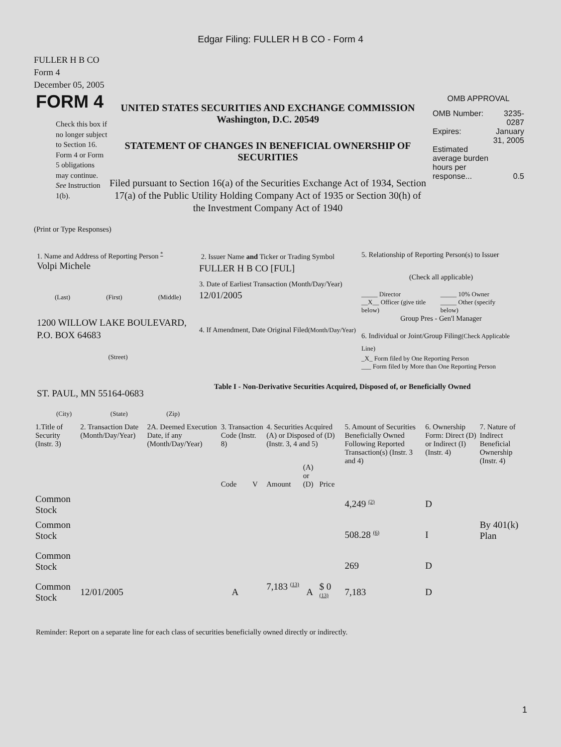Edgar Filing: FULLER H B CO - Form 4
FULLER H B CO
Form 4
December 05, 2005
FORM 4
Check this box if no longer subject to Section 16. Form 4 or Form 5 obligations may continue. See Instruction 1(b).
UNITED STATES SECURITIES AND EXCHANGE COMMISSION
Washington, D.C. 20549
STATEMENT OF CHANGES IN BENEFICIAL OWNERSHIP OF SECURITIES
Filed pursuant to Section 16(a) of the Securities Exchange Act of 1934, Section 17(a) of the Public Utility Holding Company Act of 1935 or Section 30(h) of the Investment Company Act of 1940
OMB APPROVAL
| OMB Number: | 3235-0287 |
| Expires: | January 31, 2005 |
| Estimated average burden hours per response... | 0.5 |
(Print or Type Responses)
1. Name and Address of Reporting Person <sup>*</sup>
Volpi Michele
(Last) (First) (Middle)
1200 WILLOW LAKE BOULEVARD, P.O. BOX 64683
(Street)
ST. PAUL, MN 55164-0683
(City) (State) (Zip)
2. Issuer Name and Ticker or Trading Symbol
FULLER H B CO [FUL]
3. Date of Earliest Transaction (Month/Day/Year)
12/01/2005
4. If Amendment, Date Original Filed(Month/Day/Year)
5. Relationship of Reporting Person(s) to Issuer
(Check all applicable)
| _____ Director __X__ Officer (give title below) | _____ 10% Owner _____ Other (specify below) |
Group Pres - Gen'l Manager
6. Individual or Joint/Group Filing(Check Applicable Line)
_X_ Form filed by One Reporting Person
___ Form filed by More than One Reporting Person
Table I - Non-Derivative Securities Acquired, Disposed of, or Beneficially Owned
| 1.Title of Security (Instr. 3) | 2. Transaction Date (Month/Day/Year) | 2A. Deemed Execution Date, if any (Month/Day/Year) | 3. Transaction Code (Instr. 8) | | 4. Securities Acquired (A) or Disposed of (D) (Instr. 3, 4 and 5) | | | 5. Amount of Securities Beneficially Owned Following Reported Transaction(s) (Instr. 3 and 4) | 6. Ownership Form: Direct (D) or Indirect (I) (Instr. 4) | 7. Nature of Indirect Beneficial Ownership (Instr. 4) |
| --- | --- | --- | --- | --- | --- | --- | --- | --- | --- | --- |
| | | | Code | V | Amount | (A) or (D) | Price | | | |
| Common Stock | | | | | | | | 4,249 <sup>(2)</sup> | D | |
| Common Stock | | | | | | | | 508.28 <sup>(6)</sup> | I | By 401(k) Plan |
| Common Stock | | | | | | | | 269 | D | |
| Common Stock | 12/01/2005 | | A | | 7,183 <sup>(13)</sup> | A | $ 0 <sup>(13)</sup> | 7,183 | D | |
Reminder: Report on a separate line for each class of securities beneficially owned directly or indirectly.
1